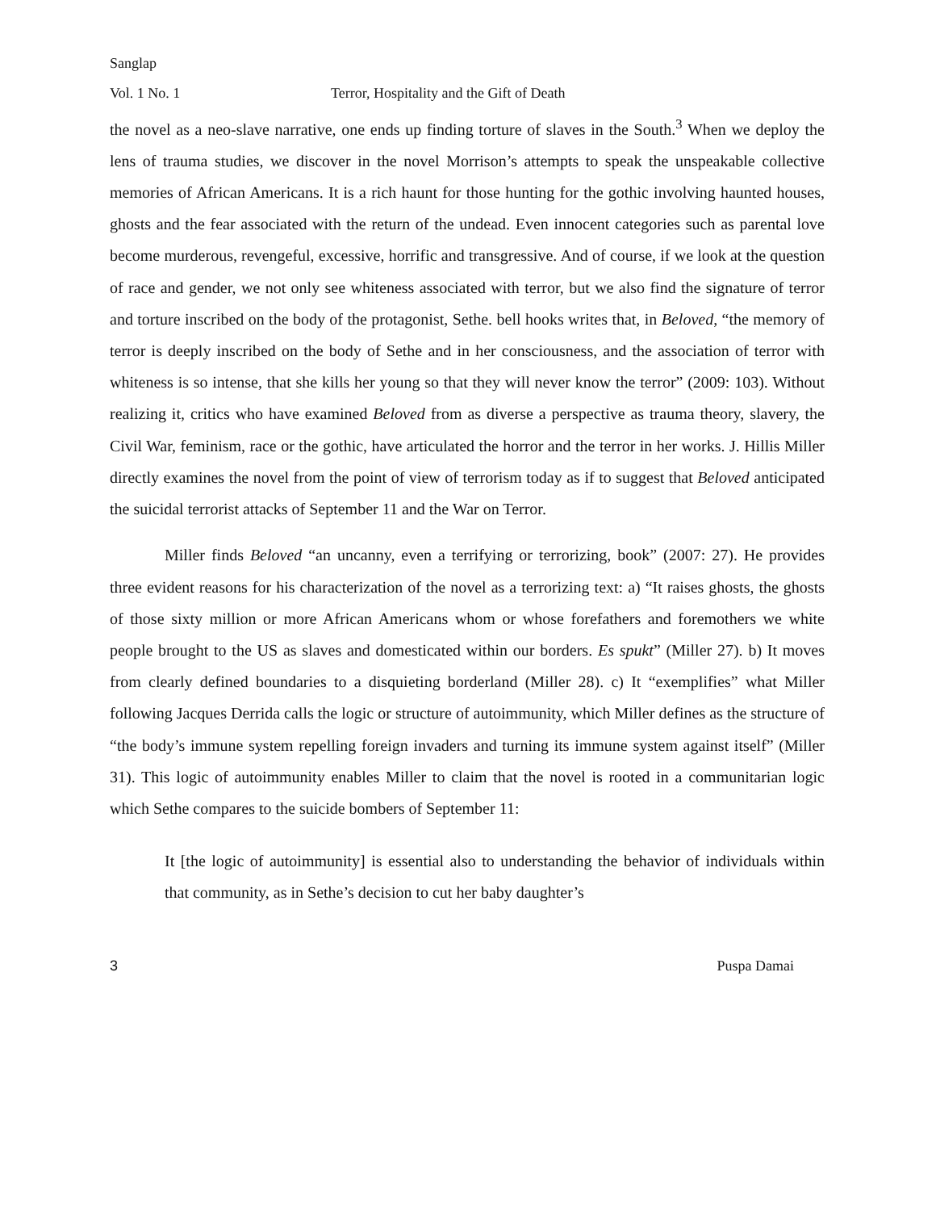Sanglap
Vol. 1 No. 1 Terror, Hospitality and the Gift of Death
the novel as a neo-slave narrative, one ends up finding torture of slaves in the South.<sup>3</sup> When we deploy the lens of trauma studies, we discover in the novel Morrison’s attempts to speak the unspeakable collective memories of African Americans. It is a rich haunt for those hunting for the gothic involving haunted houses, ghosts and the fear associated with the return of the undead. Even innocent categories such as parental love become murderous, revengeful, excessive, horrific and transgressive. And of course, if we look at the question of race and gender, we not only see whiteness associated with terror, but we also find the signature of terror and torture inscribed on the body of the protagonist, Sethe. bell hooks writes that, in Beloved, “the memory of terror is deeply inscribed on the body of Sethe and in her consciousness, and the association of terror with whiteness is so intense, that she kills her young so that they will never know the terror” (2009: 103). Without realizing it, critics who have examined Beloved from as diverse a perspective as trauma theory, slavery, the Civil War, feminism, race or the gothic, have articulated the horror and the terror in her works. J. Hillis Miller directly examines the novel from the point of view of terrorism today as if to suggest that Beloved anticipated the suicidal terrorist attacks of September 11 and the War on Terror.
Miller finds Beloved “an uncanny, even a terrifying or terrorizing, book” (2007: 27). He provides three evident reasons for his characterization of the novel as a terrorizing text: a) “It raises ghosts, the ghosts of those sixty million or more African Americans whom or whose forefathers and foremothers we white people brought to the US as slaves and domesticated within our borders. Es spukt” (Miller 27). b) It moves from clearly defined boundaries to a disquieting borderland (Miller 28). c) It “exemplifies” what Miller following Jacques Derrida calls the logic or structure of autoimmunity, which Miller defines as the structure of “the body’s immune system repelling foreign invaders and turning its immune system against itself” (Miller 31). This logic of autoimmunity enables Miller to claim that the novel is rooted in a communitarian logic which Sethe compares to the suicide bombers of September 11:
It [the logic of autoimmunity] is essential also to understanding the behavior of individuals within that community, as in Sethe’s decision to cut her baby daughter’s
3 Puspa Damai